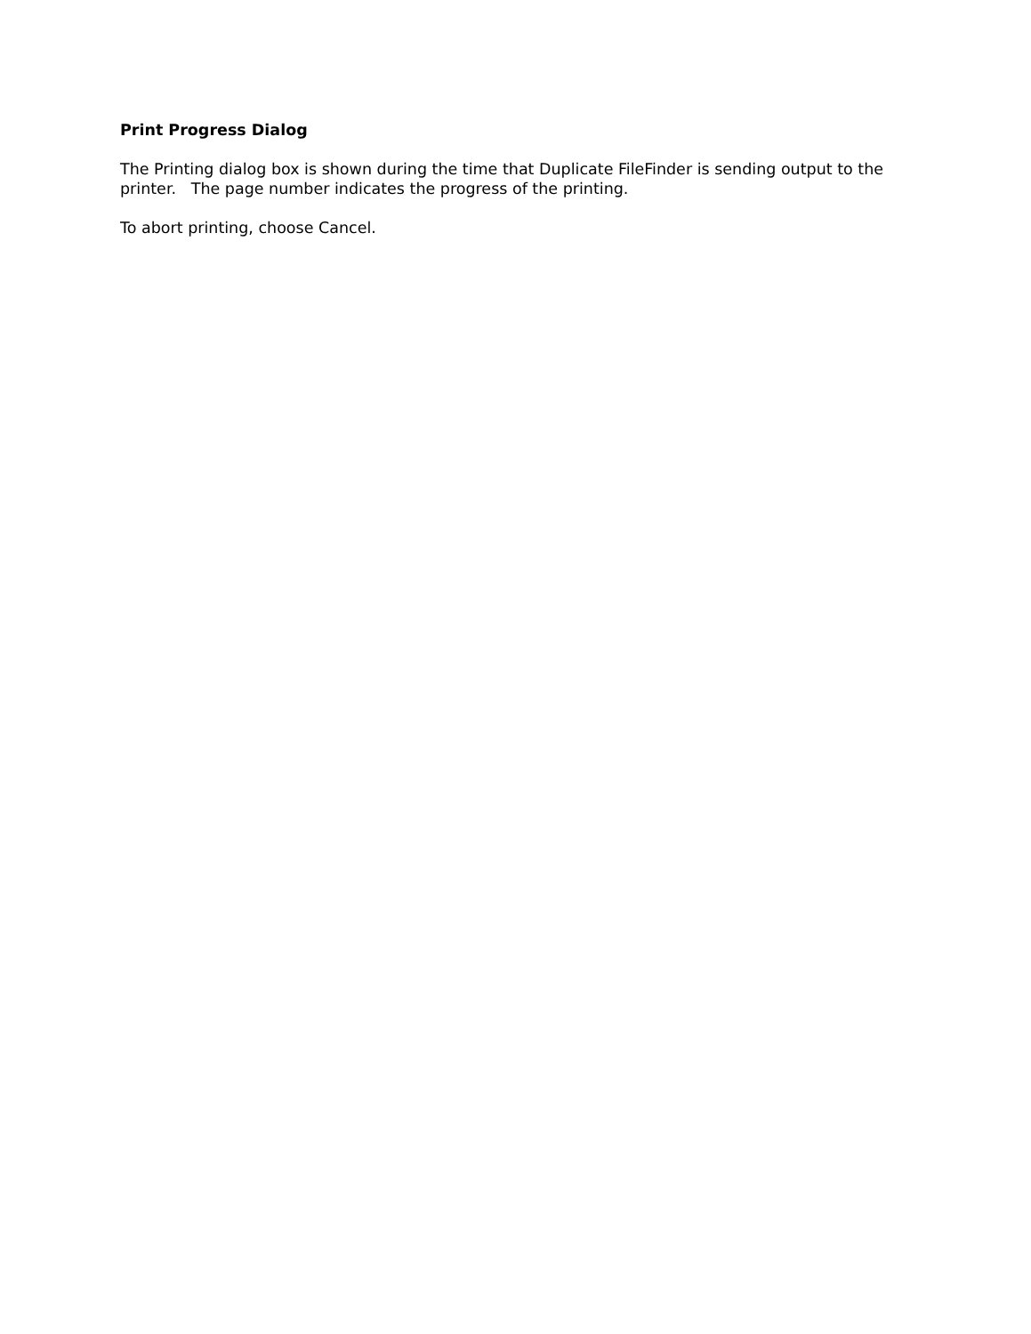Print Progress Dialog
The Printing dialog box is shown during the time that Duplicate FileFinder is sending output to the printer. The page number indicates the progress of the printing.
To abort printing, choose Cancel.